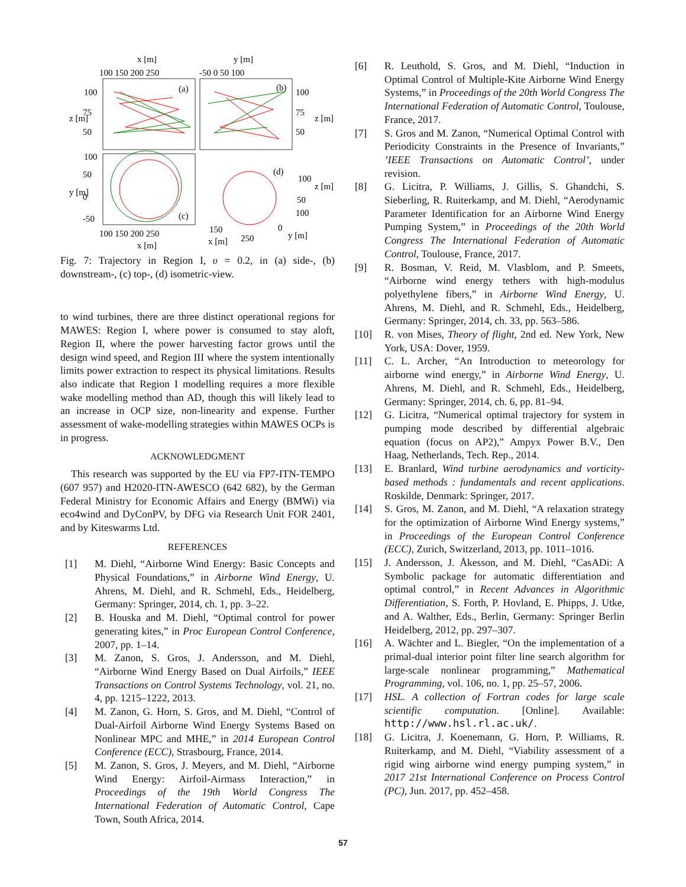x [m]
y [m]
100 150 200 250
-50 0 50 100
(a)
(b)
(c)
(d)
100
75
50
100
75
50
100
50
0
-50
100
50
100
100 150 200 250
x [m]
150
250
0
x [m]
y [m]
z [m]
z [m]
y [m]
z [m]
Fig. 7: Trajectory in Region I, υ = 0.2, in (a) side-, (b) downstream-, (c) top-, (d) isometric-view.
to wind turbines, there are three distinct operational regions for MAWES: Region I, where power is consumed to stay aloft, Region II, where the power harvesting factor grows until the design wind speed, and Region III where the system intentionally limits power extraction to respect its physical limitations. Results also indicate that Region I modelling requires a more flexible wake modelling method than AD, though this will likely lead to an increase in OCP size, non-linearity and expense. Further assessment of wake-modelling strategies within MAWES OCPs is in progress.
ACKNOWLEDGMENT
This research was supported by the EU via FP7-ITN-TEMPO (607 957) and H2020-ITN-AWESCO (642 682), by the German Federal Ministry for Economic Affairs and Energy (BMWi) via eco4wind and DyConPV, by DFG via Research Unit FOR 2401, and by Kiteswarms Ltd.
REFERENCES
[1] M. Diehl, “Airborne Wind Energy: Basic Concepts and Physical Foundations,” in Airborne Wind Energy, U. Ahrens, M. Diehl, and R. Schmehl, Eds., Heidelberg, Germany: Springer, 2014, ch. 1, pp. 3–22.
[2] B. Houska and M. Diehl, “Optimal control for power generating kites,” in Proc European Control Conference, 2007, pp. 1–14.
[3] M. Zanon, S. Gros, J. Andersson, and M. Diehl, “Airborne Wind Energy Based on Dual Airfoils,” IEEE Transactions on Control Systems Technology, vol. 21, no. 4, pp. 1215–1222, 2013.
[4] M. Zanon, G. Horn, S. Gros, and M. Diehl, “Control of Dual-Airfoil Airborne Wind Energy Systems Based on Nonlinear MPC and MHE,” in 2014 European Control Conference (ECC), Strasbourg, France, 2014.
[5] M. Zanon, S. Gros, J. Meyers, and M. Diehl, “Airborne Wind Energy: Airfoil-Airmass Interaction,” in Proceedings of the 19th World Congress The International Federation of Automatic Control, Cape Town, South Africa, 2014.
[6] R. Leuthold, S. Gros, and M. Diehl, “Induction in Optimal Control of Multiple-Kite Airborne Wind Energy Systems,” in Proceedings of the 20th World Congress The International Federation of Automatic Control, Toulouse, France, 2017.
[7] S. Gros and M. Zanon, “Numerical Optimal Control with Periodicity Constraints in the Presence of Invariants,” ’IEEE Transactions on Automatic Control’, under revision.
[8] G. Licitra, P. Williams, J. Gillis, S. Ghandchi, S. Sieberling, R. Ruiterkamp, and M. Diehl, “Aerodynamic Parameter Identification for an Airborne Wind Energy Pumping System,” in Proceedings of the 20th World Congress The International Federation of Automatic Control, Toulouse, France, 2017.
[9] R. Bosman, V. Reid, M. Vlasblom, and P. Smeets, “Airborne wind energy tethers with high-modulus polyethylene fibers,” in Airborne Wind Energy, U. Ahrens, M. Diehl, and R. Schmehl, Eds., Heidelberg, Germany: Springer, 2014, ch. 33, pp. 563–586.
[10] R. von Mises, Theory of flight, 2nd ed. New York, New York, USA: Dover, 1959.
[11] C. L. Archer, “An Introduction to meteorology for airborne wind energy,” in Airborne Wind Energy, U. Ahrens, M. Diehl, and R. Schmehl, Eds., Heidelberg, Germany: Springer, 2014, ch. 6, pp. 81–94.
[12] G. Licitra, “Numerical optimal trajectory for system in pumping mode described by differential algebraic equation (focus on AP2),” Ampyx Power B.V., Den Haag, Netherlands, Tech. Rep., 2014.
[13] E. Branlard, Wind turbine aerodynamics and vorticity-based methods : fundamentals and recent applications. Roskilde, Denmark: Springer, 2017.
[14] S. Gros, M. Zanon, and M. Diehl, “A relaxation strategy for the optimization of Airborne Wind Energy systems,” in Proceedings of the European Control Conference (ECC), Zurich, Switzerland, 2013, pp. 1011–1016.
[15] J. Andersson, J. Åkesson, and M. Diehl, “CasADi: A Symbolic package for automatic differentiation and optimal control,” in Recent Advances in Algorithmic Differentiation, S. Forth, P. Hovland, E. Phipps, J. Utke, and A. Walther, Eds., Berlin, Germany: Springer Berlin Heidelberg, 2012, pp. 297–307.
[16] A. Wächter and L. Biegler, “On the implementation of a primal-dual interior point filter line search algorithm for large-scale nonlinear programming,” Mathematical Programming, vol. 106, no. 1, pp. 25–57, 2006.
[17] HSL. A collection of Fortran codes for large scale scientific computation. [Online]. Available: http://www.hsl.rl.ac.uk/.
[18] G. Licitra, J. Koenemann, G. Horn, P. Williams, R. Ruiterkamp, and M. Diehl, “Viability assessment of a rigid wing airborne wind energy pumping system,” in 2017 21st International Conference on Process Control (PC), Jun. 2017, pp. 452–458.
57